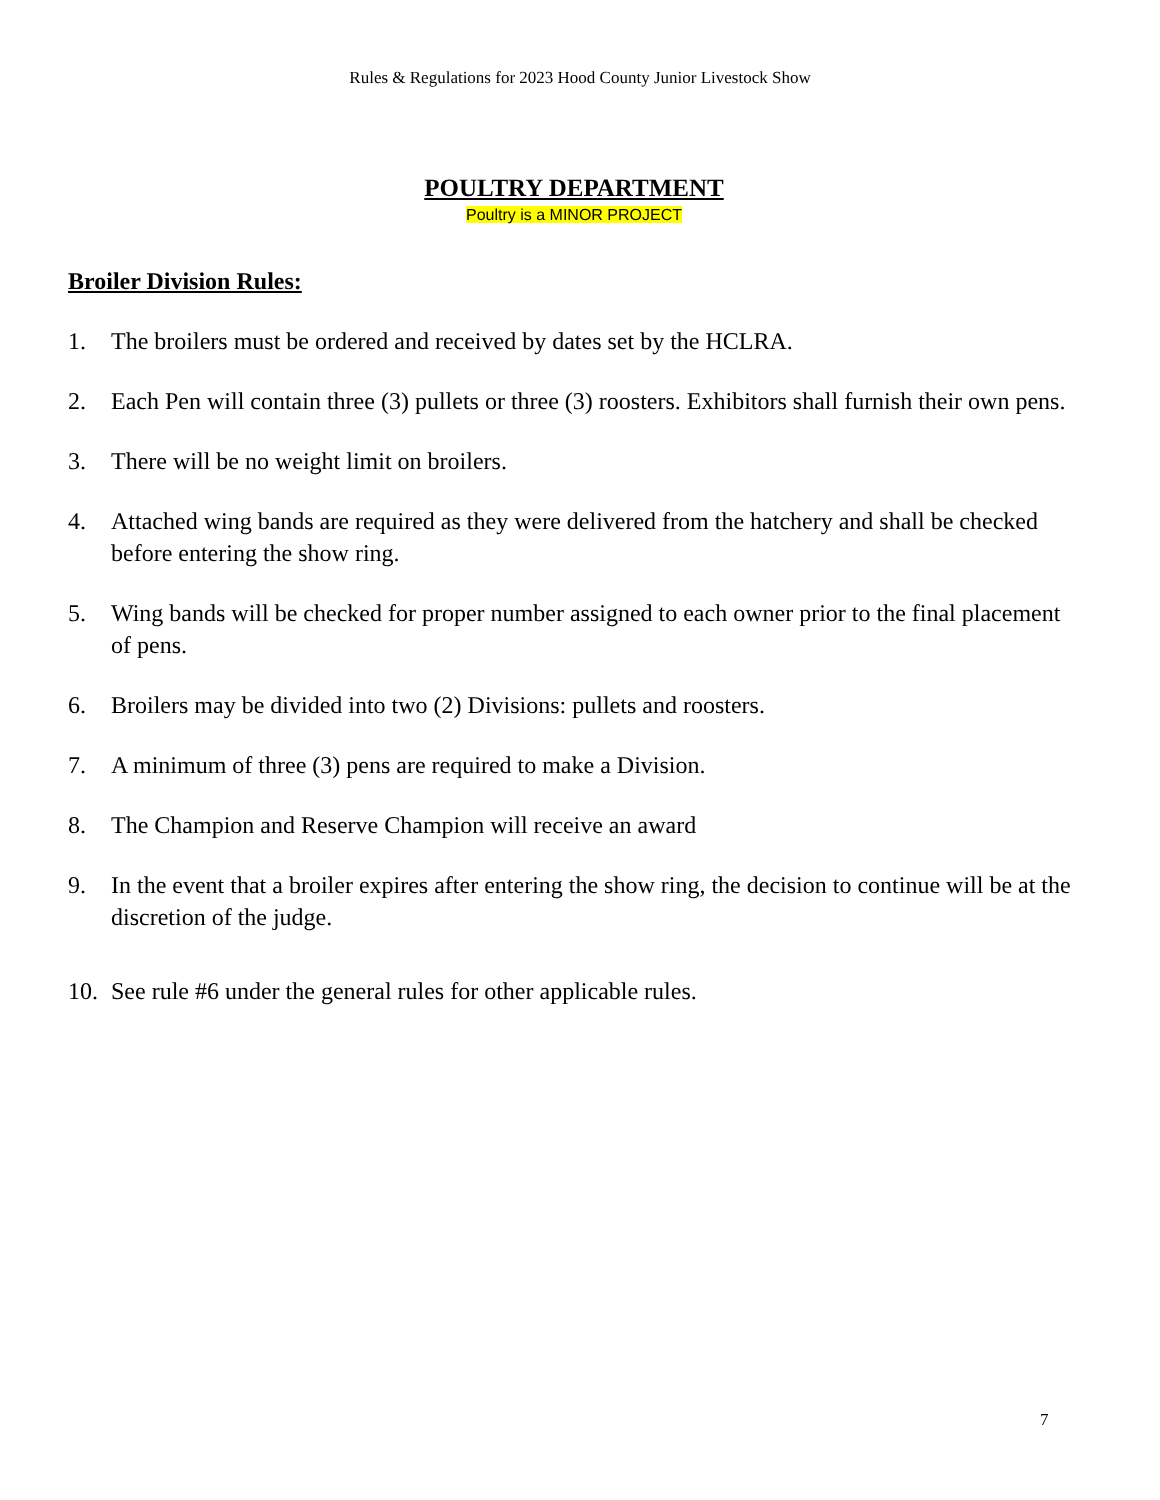Rules & Regulations for 2023 Hood County Junior Livestock Show
POULTRY DEPARTMENT
Poultry is a MINOR PROJECT
Broiler Division Rules:
1. The broilers must be ordered and received by dates set by the HCLRA.
2. Each Pen will contain three (3) pullets or three (3) roosters. Exhibitors shall furnish their own pens.
3. There will be no weight limit on broilers.
4. Attached wing bands are required as they were delivered from the hatchery and shall be checked before entering the show ring.
5. Wing bands will be checked for proper number assigned to each owner prior to the final placement of pens.
6. Broilers may be divided into two (2) Divisions: pullets and roosters.
7. A minimum of three (3) pens are required to make a Division.
8. The Champion and Reserve Champion will receive an award
9. In the event that a broiler expires after entering the show ring, the decision to continue will be at the discretion of the judge.
10.
See rule #6 under the general rules for other applicable rules.
7